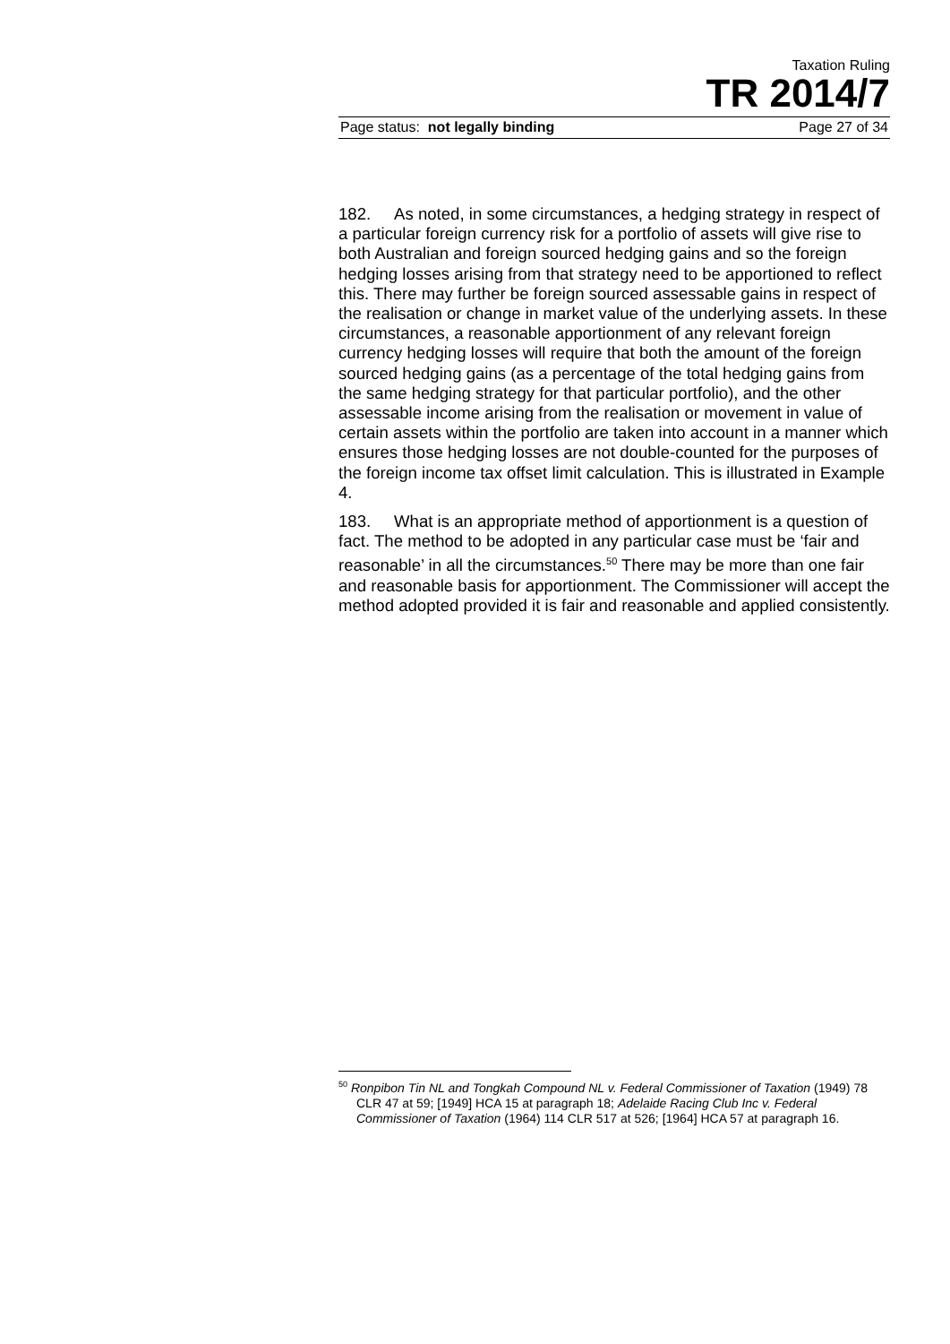Taxation Ruling
TR 2014/7
Page status: not legally binding Page 27 of 34
182. As noted, in some circumstances, a hedging strategy in respect of a particular foreign currency risk for a portfolio of assets will give rise to both Australian and foreign sourced hedging gains and so the foreign hedging losses arising from that strategy need to be apportioned to reflect this. There may further be foreign sourced assessable gains in respect of the realisation or change in market value of the underlying assets. In these circumstances, a reasonable apportionment of any relevant foreign currency hedging losses will require that both the amount of the foreign sourced hedging gains (as a percentage of the total hedging gains from the same hedging strategy for that particular portfolio), and the other assessable income arising from the realisation or movement in value of certain assets within the portfolio are taken into account in a manner which ensures those hedging losses are not double-counted for the purposes of the foreign income tax offset limit calculation. This is illustrated in Example 4.
183. What is an appropriate method of apportionment is a question of fact. The method to be adopted in any particular case must be ‘fair and reasonable’ in all the circumstances.<sup>50</sup> There may be more than one fair and reasonable basis for apportionment. The Commissioner will accept the method adopted provided it is fair and reasonable and applied consistently.
<sup>50</sup> Ronpibon Tin NL and Tongkah Compound NL v. Federal Commissioner of Taxation (1949) 78 CLR 47 at 59; [1949] HCA 15 at paragraph 18; Adelaide Racing Club Inc v. Federal Commissioner of Taxation (1964) 114 CLR 517 at 526; [1964] HCA 57 at paragraph 16.